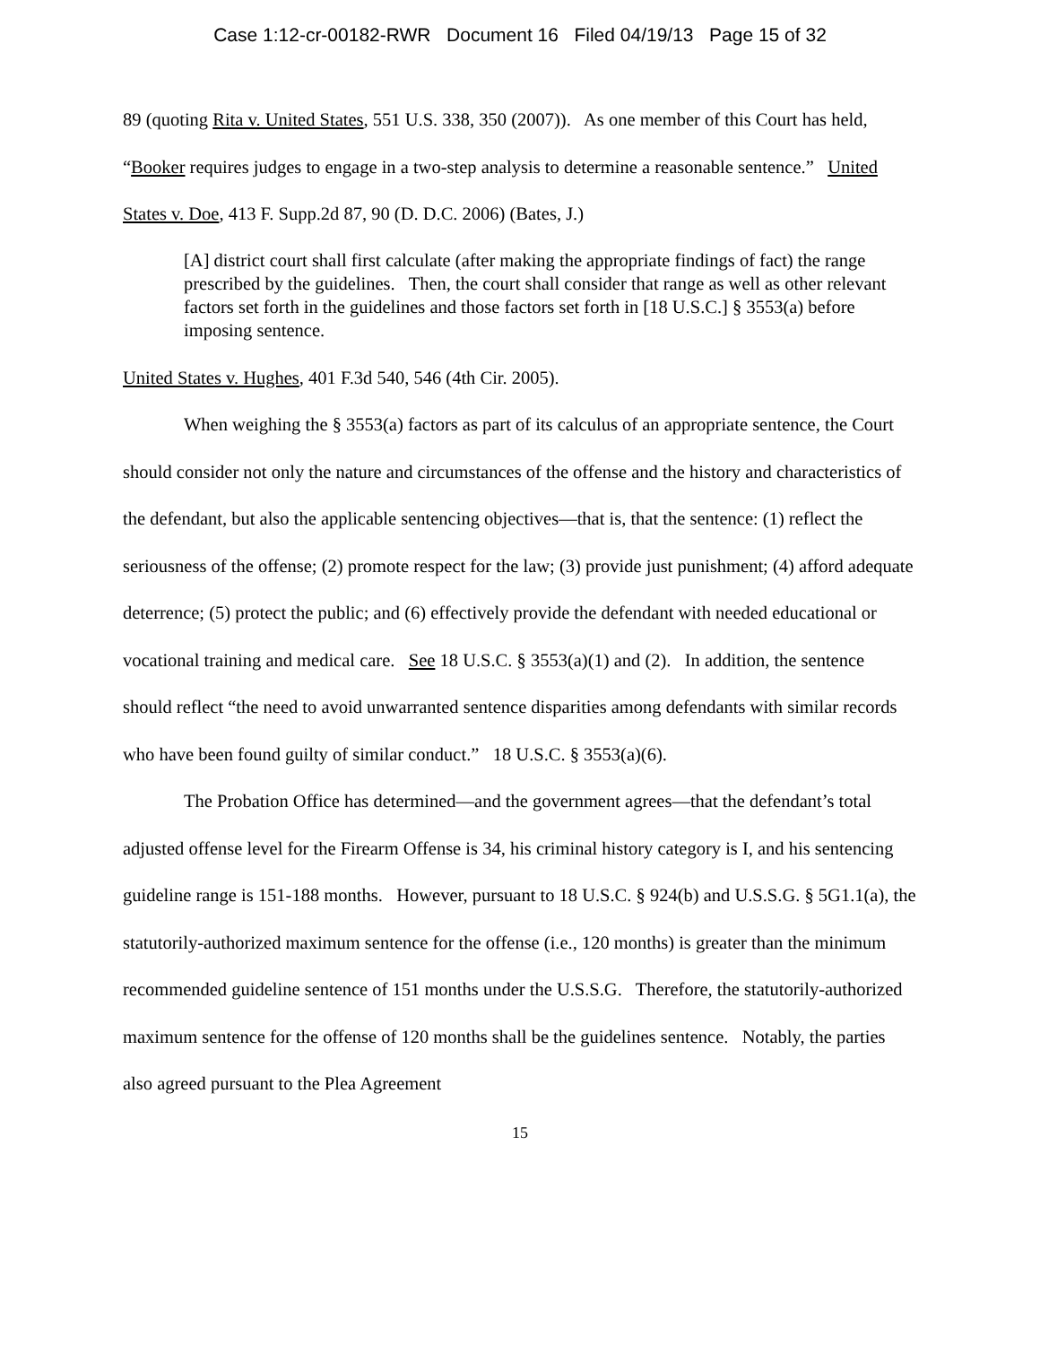Case 1:12-cr-00182-RWR Document 16 Filed 04/19/13 Page 15 of 32
89 (quoting Rita v. United States, 551 U.S. 338, 350 (2007)). As one member of this Court has held, “Booker requires judges to engage in a two-step analysis to determine a reasonable sentence.” United States v. Doe, 413 F. Supp.2d 87, 90 (D. D.C. 2006) (Bates, J.)
[A] district court shall first calculate (after making the appropriate findings of fact) the range prescribed by the guidelines. Then, the court shall consider that range as well as other relevant factors set forth in the guidelines and those factors set forth in [18 U.S.C.] § 3553(a) before imposing sentence.
United States v. Hughes, 401 F.3d 540, 546 (4th Cir. 2005).
When weighing the § 3553(a) factors as part of its calculus of an appropriate sentence, the Court should consider not only the nature and circumstances of the offense and the history and characteristics of the defendant, but also the applicable sentencing objectives—that is, that the sentence: (1) reflect the seriousness of the offense; (2) promote respect for the law; (3) provide just punishment; (4) afford adequate deterrence; (5) protect the public; and (6) effectively provide the defendant with needed educational or vocational training and medical care. See 18 U.S.C. § 3553(a)(1) and (2). In addition, the sentence should reflect “the need to avoid unwarranted sentence disparities among defendants with similar records who have been found guilty of similar conduct.” 18 U.S.C. § 3553(a)(6).
The Probation Office has determined—and the government agrees—that the defendant’s total adjusted offense level for the Firearm Offense is 34, his criminal history category is I, and his sentencing guideline range is 151-188 months. However, pursuant to 18 U.S.C. § 924(b) and U.S.S.G. § 5G1.1(a), the statutorily-authorized maximum sentence for the offense (i.e., 120 months) is greater than the minimum recommended guideline sentence of 151 months under the U.S.S.G. Therefore, the statutorily-authorized maximum sentence for the offense of 120 months shall be the guidelines sentence. Notably, the parties also agreed pursuant to the Plea Agreement
15